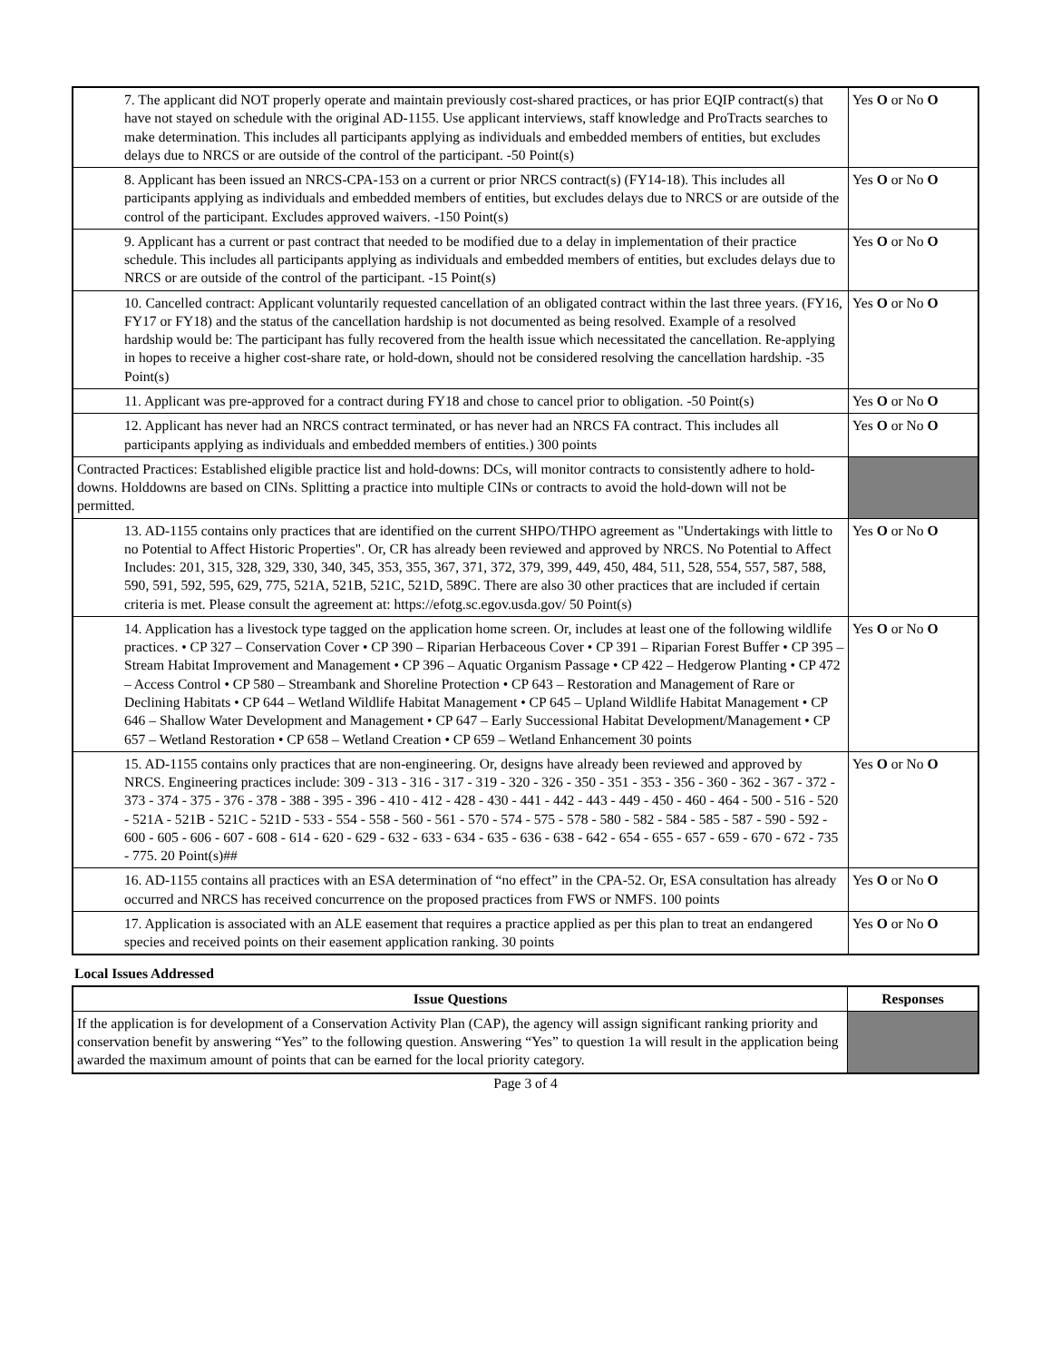| 7. The applicant did NOT properly operate and maintain previously cost-shared practices, or has prior EQIP contract(s) that have not stayed on schedule with the original AD-1155. Use applicant interviews, staff knowledge and ProTracts searches to make determination. This includes all participants applying as individuals and embedded members of entities, but excludes delays due to NRCS or are outside of the control of the participant. -50 Point(s) | Yes O or No O |
| 8. Applicant has been issued an NRCS-CPA-153 on a current or prior NRCS contract(s) (FY14-18). This includes all participants applying as individuals and embedded members of entities, but excludes delays due to NRCS or are outside of the control of the participant. Excludes approved waivers. -150 Point(s) | Yes O or No O |
| 9. Applicant has a current or past contract that needed to be modified due to a delay in implementation of their practice schedule. This includes all participants applying as individuals and embedded members of entities, but excludes delays due to NRCS or are outside of the control of the participant. -15 Point(s) | Yes O or No O |
| 10. Cancelled contract: Applicant voluntarily requested cancellation of an obligated contract within the last three years. (FY16, FY17 or FY18) and the status of the cancellation hardship is not documented as being resolved. Example of a resolved hardship would be: The participant has fully recovered from the health issue which necessitated the cancellation. Re-applying in hopes to receive a higher cost-share rate, or hold-down, should not be considered resolving the cancellation hardship. -35 Point(s) | Yes O or No O |
| 11. Applicant was pre-approved for a contract during FY18 and chose to cancel prior to obligation. -50 Point(s) | Yes O or No O |
| 12. Applicant has never had an NRCS contract terminated, or has never had an NRCS FA contract. This includes all participants applying as individuals and embedded members of entities.) 300 points | Yes O or No O |
| Contracted Practices: Established eligible practice list and hold-downs: DCs, will monitor contracts to consistently adhere to hold-downs. Holddowns are based on CINs. Splitting a practice into multiple CINs or contracts to avoid the hold-down will not be permitted. | |
| 13. AD-1155 contains only practices that are identified on the current SHPO/THPO agreement as "Undertakings with little to no Potential to Affect Historic Properties". Or, CR has already been reviewed and approved by NRCS. No Potential to Affect Includes: 201, 315, 328, 329, 330, 340, 345, 353, 355, 367, 371, 372, 379, 399, 449, 450, 484, 511, 528, 554, 557, 587, 588, 590, 591, 592, 595, 629, 775, 521A, 521B, 521C, 521D, 589C. There are also 30 other practices that are included if certain criteria is met. Please consult the agreement at: https://efotg.sc.egov.usda.gov/ 50 Point(s) | Yes O or No O |
| 14. Application has a livestock type tagged on the application home screen. Or, includes at least one of the following wildlife practices. • CP 327 – Conservation Cover • CP 390 – Riparian Herbaceous Cover • CP 391 – Riparian Forest Buffer • CP 395 – Stream Habitat Improvement and Management • CP 396 – Aquatic Organism Passage • CP 422 – Hedgerow Planting • CP 472 – Access Control • CP 580 – Streambank and Shoreline Protection • CP 643 – Restoration and Management of Rare or Declining Habitats • CP 644 – Wetland Wildlife Habitat Management • CP 645 – Upland Wildlife Habitat Management • CP 646 – Shallow Water Development and Management • CP 647 – Early Successional Habitat Development/Management • CP 657 – Wetland Restoration • CP 658 – Wetland Creation • CP 659 – Wetland Enhancement 30 points | Yes O or No O |
| 15. AD-1155 contains only practices that are non-engineering. Or, designs have already been reviewed and approved by NRCS. Engineering practices include: 309 - 313 - 316 - 317 - 319 - 320 - 326 - 350 - 351 - 353 - 356 - 360 - 362 - 367 - 372 - 373 - 374 - 375 - 376 - 378 - 388 - 395 - 396 - 410 - 412 - 428 - 430 - 441 - 442 - 443 - 449 - 450 - 460 - 464 - 500 - 516 - 520 - 521A - 521B - 521C - 521D - 533 - 554 - 558 - 560 - 561 - 570 - 574 - 575 - 578 - 580 - 582 - 584 - 585 - 587 - 590 - 592 - 600 - 605 - 606 - 607 - 608 - 614 - 620 - 629 - 632 - 633 - 634 - 635 - 636 - 638 - 642 - 654 - 655 - 657 - 659 - 670 - 672 - 735 - 775. 20 Point(s)## | Yes O or No O |
| 16. AD-1155 contains all practices with an ESA determination of “no effect” in the CPA-52. Or, ESA consultation has already occurred and NRCS has received concurrence on the proposed practices from FWS or NMFS. 100 points | Yes O or No O |
| 17. Application is associated with an ALE easement that requires a practice applied as per this plan to treat an endangered species and received points on their easement application ranking. 30 points | Yes O or No O |
Local Issues Addressed
| Issue Questions | Responses |
| --- | --- |
| If the application is for development of a Conservation Activity Plan (CAP), the agency will assign significant ranking priority and conservation benefit by answering “Yes” to the following question. Answering “Yes” to question 1a will result in the application being awarded the maximum amount of points that can be earned for the local priority category. | |
Page 3 of 4